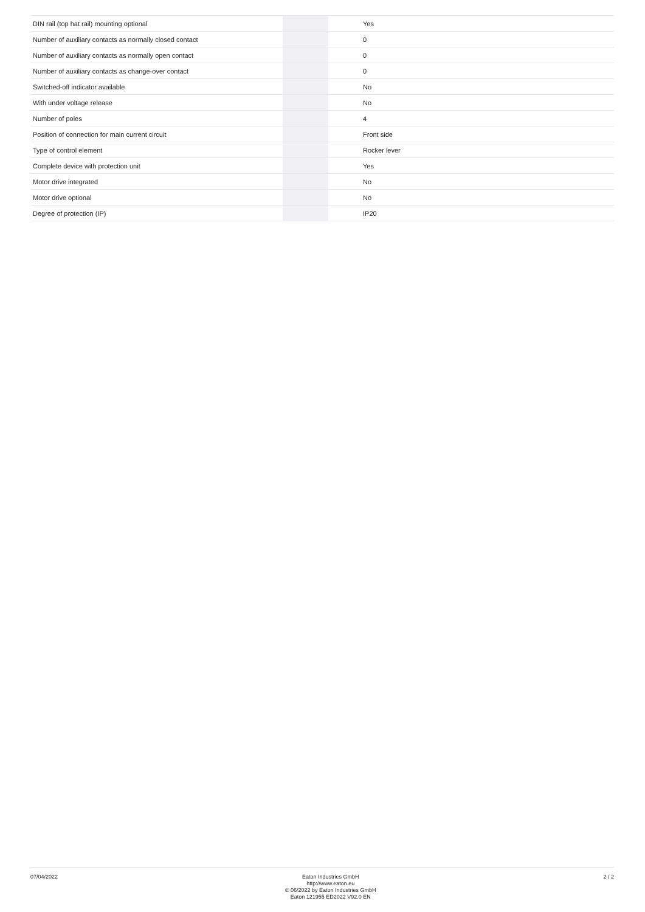| DIN rail (top hat rail) mounting optional | | | Yes |
| Number of auxiliary contacts as normally closed contact | | | 0 |
| Number of auxiliary contacts as normally open contact | | | 0 |
| Number of auxiliary contacts as change-over contact | | | 0 |
| Switched-off indicator available | | | No |
| With under voltage release | | | No |
| Number of poles | | | 4 |
| Position of connection for main current circuit | | | Front side |
| Type of control element | | | Rocker lever |
| Complete device with protection unit | | | Yes |
| Motor drive integrated | | | No |
| Motor drive optional | | | No |
| Degree of protection (IP) | | | IP20 |
07/04/2022
Eaton Industries GmbH
http://www.eaton.eu
© 06/2022 by Eaton Industries GmbH
Eaton 121955 ED2022 V92.0 EN
2 / 2